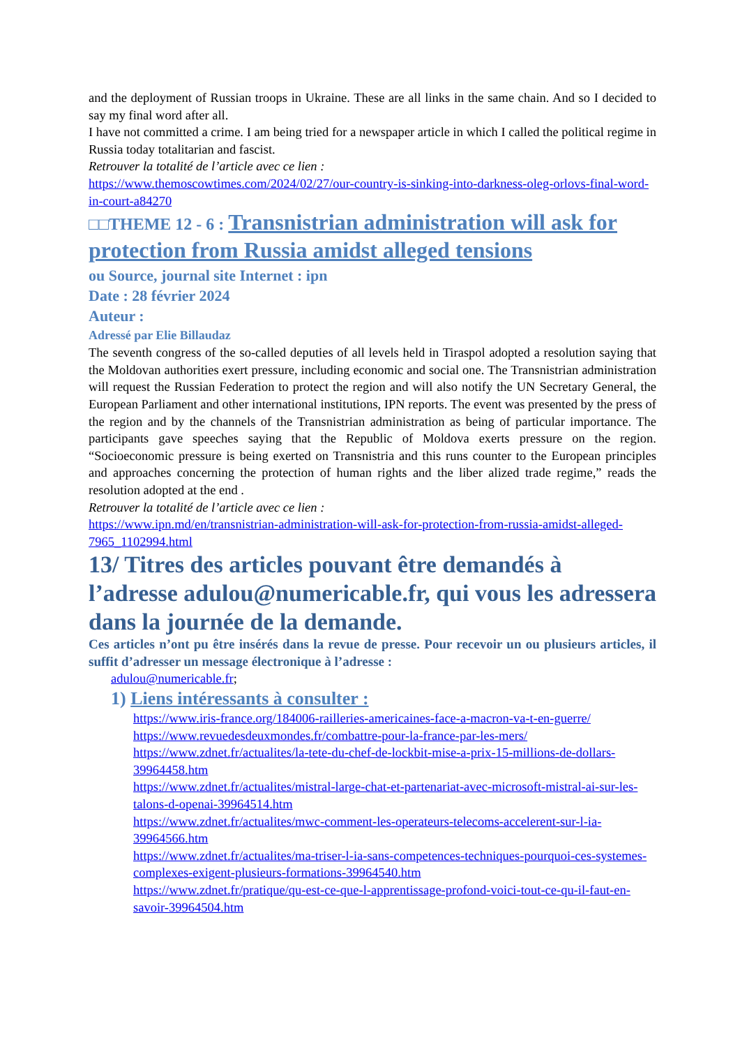and the deployment of Russian troops in Ukraine. These are all links in the same chain. And so I decided to say my final word after all.
I have not committed a crime. I am being tried for a newspaper article in which I called the political regime in Russia today totalitarian and fascist.
Retrouver la totalité de l’article avec ce lien :
https://www.themoscowtimes.com/2024/02/27/our-country-is-sinking-into-darkness-oleg-orlovs-final-word-in-court-a84270
□□THEME 12 - 6 : Transnistrian administration will ask for protection from Russia amidst alleged tensions
ou Source, journal site Internet : ipn
Date : 28 février 2024
Auteur :
Adressé par Elie Billaudaz
The seventh congress of the so-called deputies of all levels held in Tiraspol adopted a resolution saying that the Moldovan authorities exert pressure, including economic and social one. The Transnistrian administration will request the Russian Federation to protect the region and will also notify the UN Secretary General, the European Parliament and other international institutions, IPN reports. The event was presented by the press of the region and by the channels of the Transnistrian administration as being of particular importance. The participants gave speeches saying that the Republic of Moldova exerts pressure on the region. “Socioeconomic pressure is being exerted on Transnistria and this runs counter to the European principles and approaches concerning the protection of human rights and the liber alized trade regime,” reads the resolution adopted at the end .
Retrouver la totalité de l’article avec ce lien :
https://www.ipn.md/en/transnistrian-administration-will-ask-for-protection-from-russia-amidst-alleged-7965_1102994.html
13/ Titres des articles pouvant être demandés à l’adresse adulou@numericable.fr, qui vous les adressera dans la journée de la demande.
Ces articles n’ont pu être insérés dans la revue de presse. Pour recevoir un ou plusieurs articles, il suffit d’adresser un message électronique à l’adresse :
adulou@numericable.fr;
1) Liens intéressants à consulter :
https://www.iris-france.org/184006-railleries-americaines-face-a-macron-va-t-en-guerre/
https://www.revuedesdeuxmondes.fr/combattre-pour-la-france-par-les-mers/
https://www.zdnet.fr/actualites/la-tete-du-chef-de-lockbit-mise-a-prix-15-millions-de-dollars-39964458.htm
https://www.zdnet.fr/actualites/mistral-large-chat-et-partenariat-avec-microsoft-mistral-ai-sur-les-talons-d-openai-39964514.htm
https://www.zdnet.fr/actualites/mwc-comment-les-operateurs-telecoms-accelerent-sur-l-ia-39964566.htm
https://www.zdnet.fr/actualites/ma-triser-l-ia-sans-competences-techniques-pourquoi-ces-systemes-complexes-exigent-plusieurs-formations-39964540.htm
https://www.zdnet.fr/pratique/qu-est-ce-que-l-apprentissage-profond-voici-tout-ce-qu-il-faut-en-savoir-39964504.htm